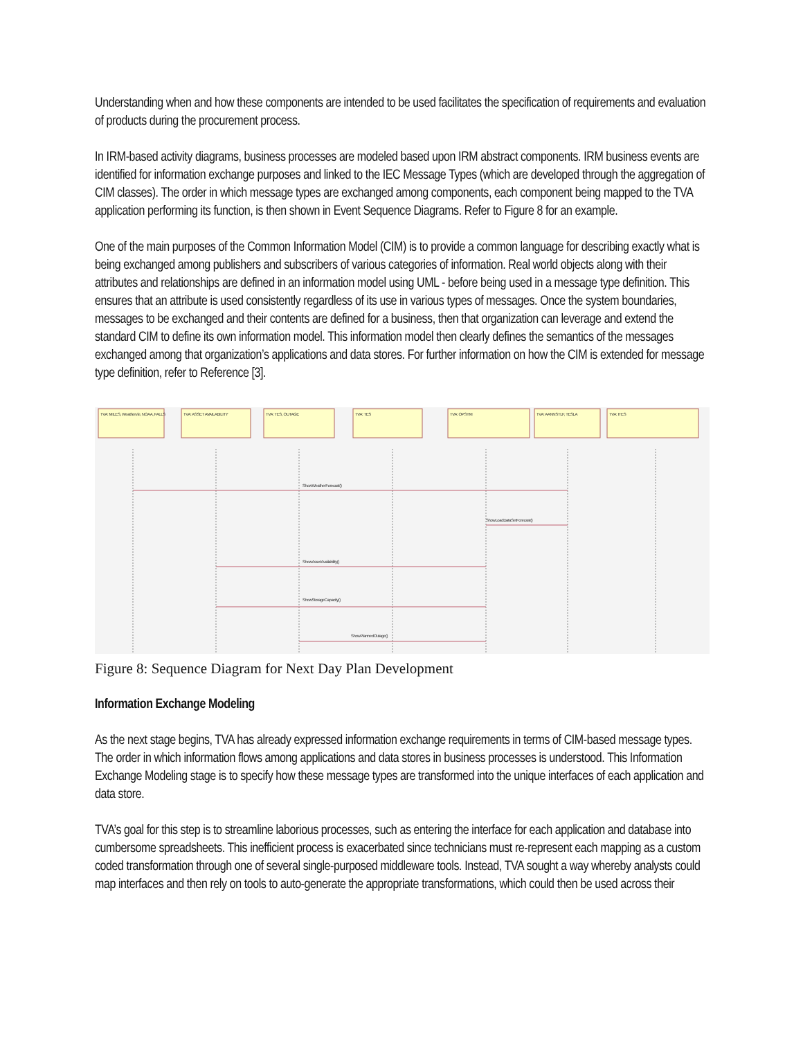Understanding when and how these components are intended to be used facilitates the specification of requirements and evaluation of products during the procurement process.
In IRM-based activity diagrams, business processes are modeled based upon IRM abstract components. IRM business events are identified for information exchange purposes and linked to the IEC Message Types (which are developed through the aggregation of CIM classes). The order in which message types are exchanged among components, each component being mapped to the TVA application performing its function, is then shown in Event Sequence Diagrams. Refer to Figure 8 for an example.
One of the main purposes of the Common Information Model (CIM) is to provide a common language for describing exactly what is being exchanged among publishers and subscribers of various categories of information. Real world objects along with their attributes and relationships are defined in an information model using UML - before being used in a message type definition. This ensures that an attribute is used consistently regardless of its use in various types of messages. Once the system boundaries, messages to be exchanged and their contents are defined for a business, then that organization can leverage and extend the standard CIM to define its own information model. This information model then clearly defines the semantics of the messages exchanged among that organization’s applications and data stores. For further information on how the CIM is extended for message type definition, refer to Reference [3].
TVA: MILES, Weathervie, NOAA, FALLS
TVA: ASSET AVAILABILITY
TVA: TES, OUTAGE
TVA: TES
TVA: OPSYM
TVA: AANNSTLF, TESLA
TVA: ITES
ShowWeatherForecast()
ShowLoadDataSetForecast()
ShowAssetAvailability()
ShowStorageCapacity()
ShowPlannedOutage()
Figure 8: Sequence Diagram for Next Day Plan Development
Information Exchange Modeling
As the next stage begins, TVA has already expressed information exchange requirements in terms of CIM-based message types. The order in which information flows among applications and data stores in business processes is understood. This Information Exchange Modeling stage is to specify how these message types are transformed into the unique interfaces of each application and data store.
TVA’s goal for this step is to streamline laborious processes, such as entering the interface for each application and database into cumbersome spreadsheets. This inefficient process is exacerbated since technicians must re-represent each mapping as a custom coded transformation through one of several single-purposed middleware tools. Instead, TVA sought a way whereby analysts could map interfaces and then rely on tools to auto-generate the appropriate transformations, which could then be used across their